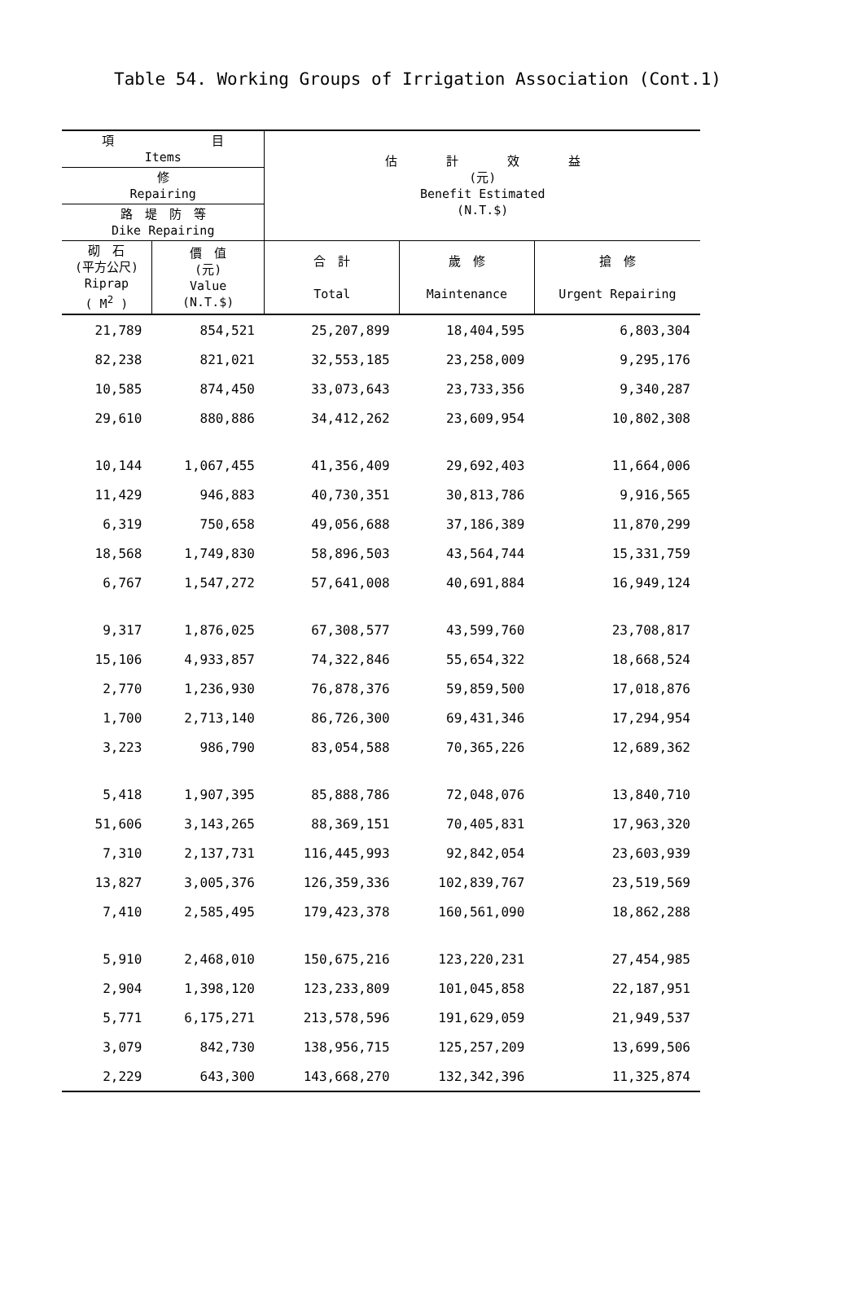Table 54. Working Groups of Irrigation Association (Cont.1)
| 項 目 Items | | 估 計 效 益 (元) Benefit Estimated (N.T.$) | | |
| --- | --- | --- | --- | --- |
| 修 Repairing | | | | |
| 路 堤 防 等 Dike Repairing | | | | |
| 砌 石 (平方公尺) Riprap ( M<sup>2</sup> ) | 價 值 (元) Value (N.T.$) | 合 計 Total | 歲 修 Maintenance | 搶 修 Urgent Repairing |
| 21,789 | 854,521 | 25,207,899 | 18,404,595 | 6,803,304 |
| 82,238 | 821,021 | 32,553,185 | 23,258,009 | 9,295,176 |
| 10,585 | 874,450 | 33,073,643 | 23,733,356 | 9,340,287 |
| 29,610 | 880,886 | 34,412,262 | 23,609,954 | 10,802,308 |
| 10,144 | 1,067,455 | 41,356,409 | 29,692,403 | 11,664,006 |
| 11,429 | 946,883 | 40,730,351 | 30,813,786 | 9,916,565 |
| 6,319 | 750,658 | 49,056,688 | 37,186,389 | 11,870,299 |
| 18,568 | 1,749,830 | 58,896,503 | 43,564,744 | 15,331,759 |
| 6,767 | 1,547,272 | 57,641,008 | 40,691,884 | 16,949,124 |
| 9,317 | 1,876,025 | 67,308,577 | 43,599,760 | 23,708,817 |
| 15,106 | 4,933,857 | 74,322,846 | 55,654,322 | 18,668,524 |
| 2,770 | 1,236,930 | 76,878,376 | 59,859,500 | 17,018,876 |
| 1,700 | 2,713,140 | 86,726,300 | 69,431,346 | 17,294,954 |
| 3,223 | 986,790 | 83,054,588 | 70,365,226 | 12,689,362 |
| 5,418 | 1,907,395 | 85,888,786 | 72,048,076 | 13,840,710 |
| 51,606 | 3,143,265 | 88,369,151 | 70,405,831 | 17,963,320 |
| 7,310 | 2,137,731 | 116,445,993 | 92,842,054 | 23,603,939 |
| 13,827 | 3,005,376 | 126,359,336 | 102,839,767 | 23,519,569 |
| 7,410 | 2,585,495 | 179,423,378 | 160,561,090 | 18,862,288 |
| 5,910 | 2,468,010 | 150,675,216 | 123,220,231 | 27,454,985 |
| 2,904 | 1,398,120 | 123,233,809 | 101,045,858 | 22,187,951 |
| 5,771 | 6,175,271 | 213,578,596 | 191,629,059 | 21,949,537 |
| 3,079 | 842,730 | 138,956,715 | 125,257,209 | 13,699,506 |
| 2,229 | 643,300 | 143,668,270 | 132,342,396 | 11,325,874 |